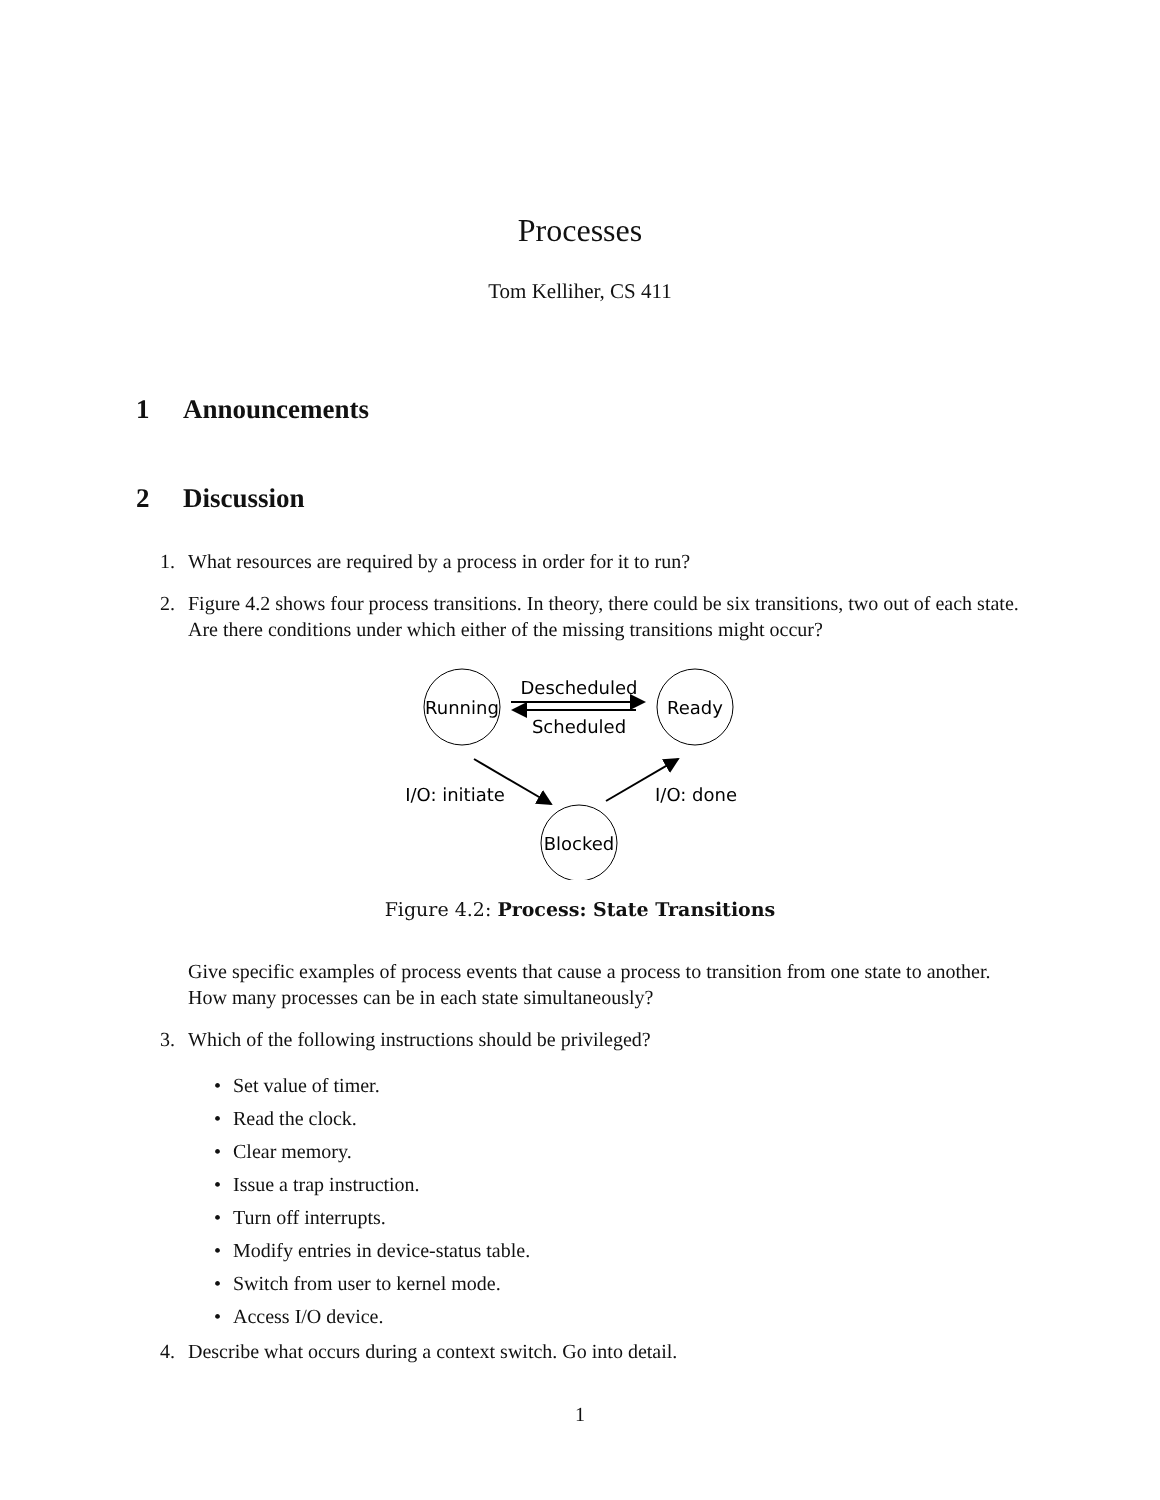Processes
Tom Kelliher, CS 411
1 Announcements
2 Discussion
1. What resources are required by a process in order for it to run?
2. Figure 4.2 shows four process transitions. In theory, there could be six transitions, two out of each state. Are there conditions under which either of the missing transitions might occur?
Running
Ready
Blocked
Descheduled
Scheduled
I/O: initiate
I/O: done
Figure 4.2: Process: State Transitions
Give specific examples of process events that cause a process to transition from one state to another. How many processes can be in each state simultaneously?
3. Which of the following instructions should be privileged?
• Set value of timer.
• Read the clock.
• Clear memory.
• Issue a trap instruction.
• Turn off interrupts.
• Modify entries in device-status table.
• Switch from user to kernel mode.
• Access I/O device.
4. Describe what occurs during a context switch. Go into detail.
1